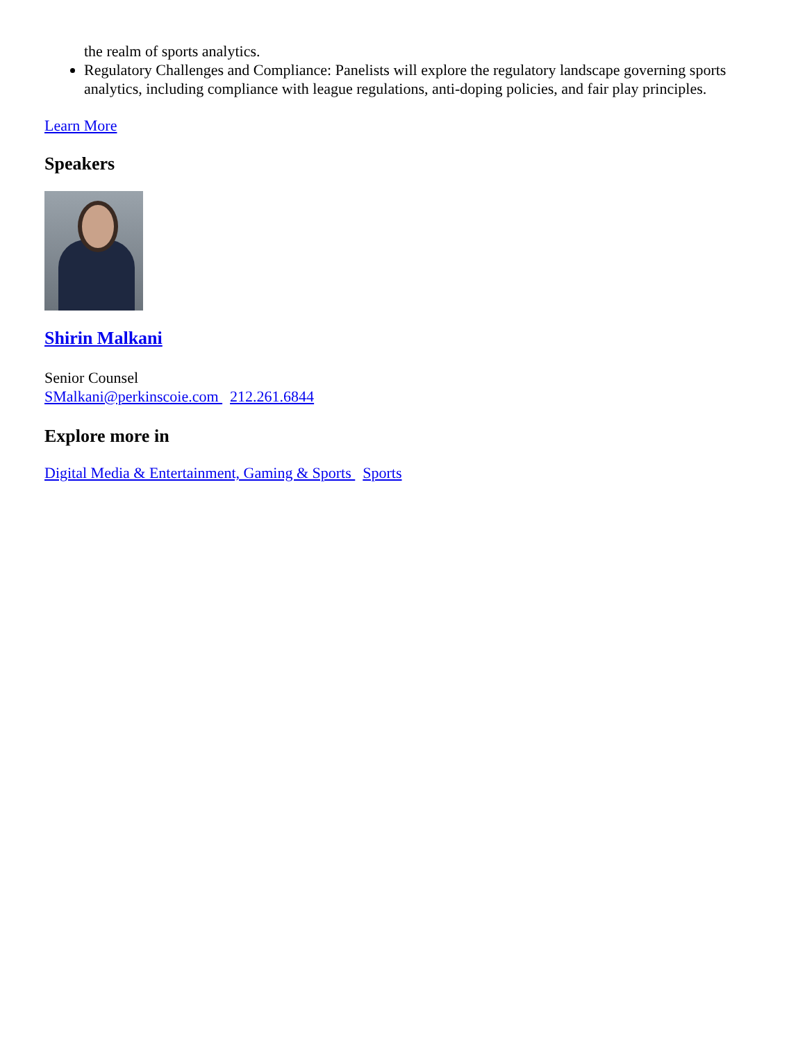the realm of sports analytics.
Regulatory Challenges and Compliance: Panelists will explore the regulatory landscape governing sports analytics, including compliance with league regulations, anti-doping policies, and fair play principles.
Learn More
Speakers
Shirin Malkani
Senior Counsel
SMalkani@perkinscoie.com 212.261.6844
Explore more in
Digital Media & Entertainment, Gaming & Sports Sports